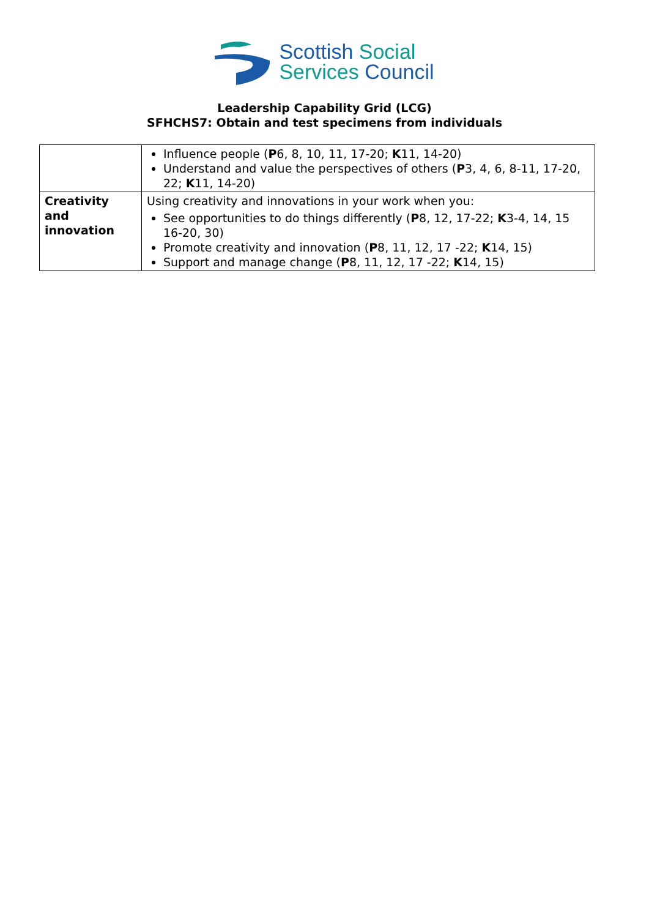Scottish Social
Services Council
Leadership Capability Grid (LCG)
SFHCHS7: Obtain and test specimens from individuals
| | Influence people ( P 6, 8, 10, 11, 17-20; K 11, 14-20) Understand and value the perspectives of others ( P 3, 4, 6, 8-11, 17-20, 22; K 11, 14-20) |
| Creativity and innovation | Using creativity and innovations in your work when you: See opportunities to do things differently ( P 8, 12, 17-22; K 3-4, 14, 15 16-20, 30) Promote creativity and innovation ( P 8, 11, 12, 17 -22; K 14, 15) Support and manage change ( P 8, 11, 12, 17 -22; K 14, 15) |